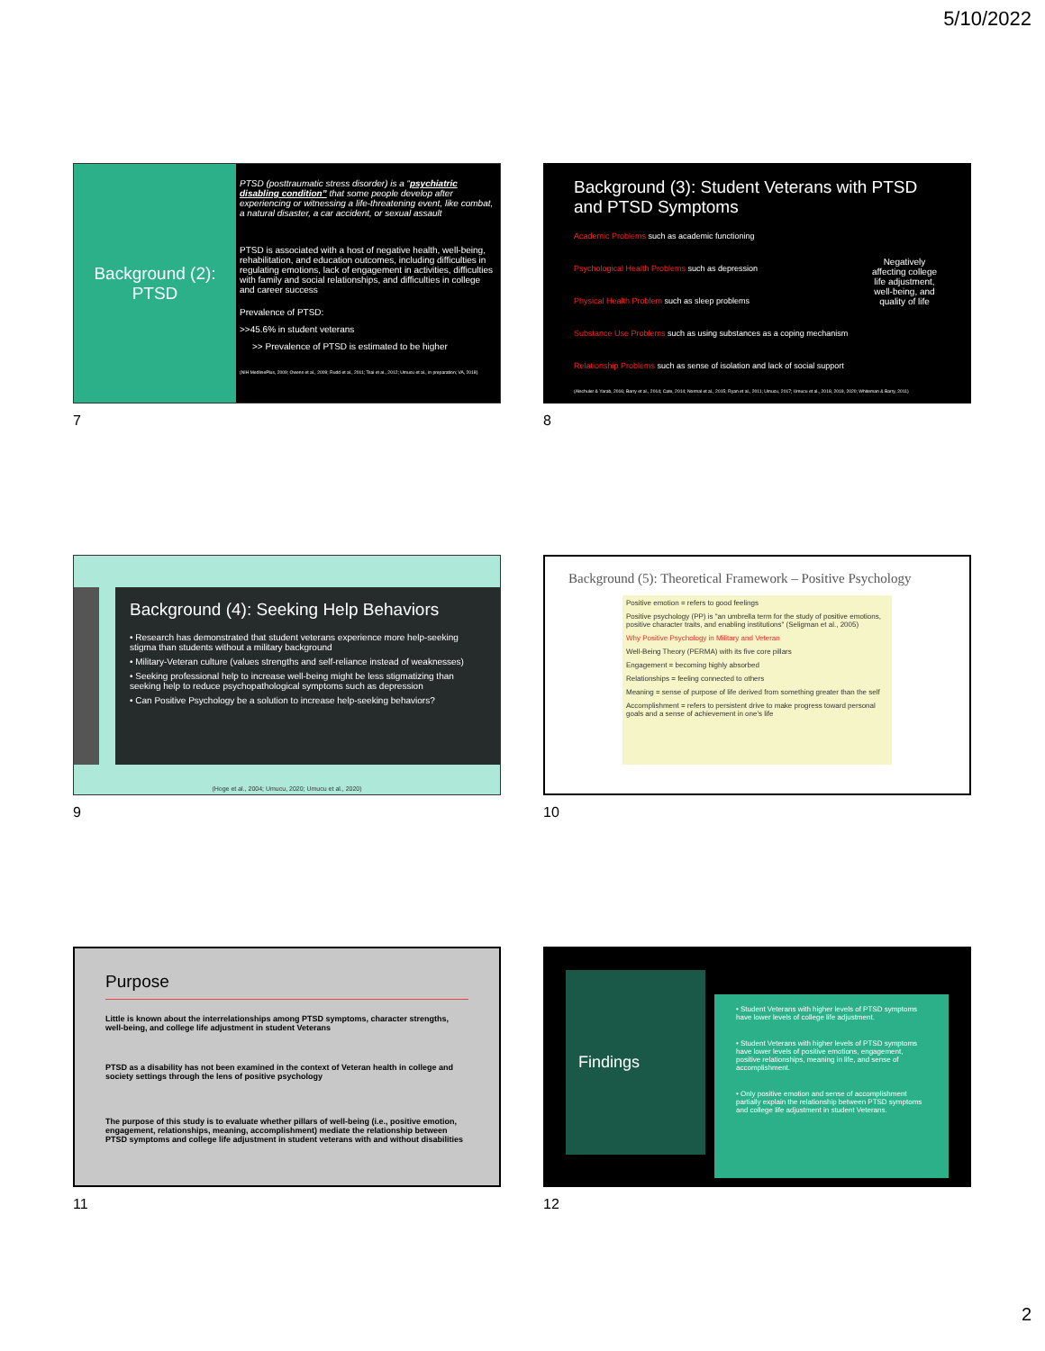5/10/2022
Background (2): PTSD
PTSD (posttraumatic stress disorder) is a “psychiatric disabling condition” that some people develop after experiencing or witnessing a life-threatening event, like combat, a natural disaster, a car accident, or sexual assault
PTSD is associated with a host of negative health, well-being, rehabilitation, and education outcomes, including difficulties in regulating emotions, lack of engagement in activities, difficulties with family and social relationships, and difficulties in college and career success
Prevalence of PTSD:
>>45.6% in student veterans
>> Prevalence of PTSD is estimated to be higher
(NIH MedlinePlus, 2009; Owens et al., 2009; Rudd et al., 2011; Tsai et al., 2012; Umucu et al., in preparation; VA, 2018)
7
Background (3): Student Veterans with PTSD and PTSD Symptoms
Academic Problems such as academic functioning
Psychological Health Problems such as depression
Physical Health Problem such as sleep problems
Substance Use Problems such as using substances as a coping mechanism
Relationship Problems such as sense of isolation and lack of social support
Negatively affecting college life adjustment, well-being, and quality of life
(Alschuler & Yarab, 2016; Barry et al., 2014; Cate, 2014; Normal et al., 2015; Ryan et al., 2011; Umucu, 2017; Umucu et al., 2018, 2019, 2020; Whiteman & Barry, 2011)
8
Background (4): Seeking Help Behaviors
• Research has demonstrated that student veterans experience more help-seeking stigma than students without a military background
• Military-Veteran culture (values strengths and self-reliance instead of weaknesses)
• Seeking professional help to increase well-being might be less stigmatizing than seeking help to reduce psychopathological symptoms such as depression
• Can Positive Psychology be a solution to increase help-seeking behaviors?
(Hoge et al., 2004; Umucu, 2020; Umucu et al., 2020)
9
Background (5): Theoretical Framework – Positive Psychology
Positive emotion = refers to good feelings
Positive psychology (PP) is "an umbrella term for the study of positive emotions, positive character traits, and enabling institutions" (Seligman et al., 2005)
Why Positive Psychology in Military and Veteran
Well-Being Theory (PERMA) with its five core pillars
Engagement = becoming highly absorbed
Relationships = feeling connected to others
Meaning = sense of purpose of life derived from something greater than the self
Accomplishment = refers to persistent drive to make progress toward personal goals and a sense of achievement in one's life
10
Purpose
Little is known about the interrelationships among PTSD symptoms, character strengths, well-being, and college life adjustment in student Veterans
PTSD as a disability has not been examined in the context of Veteran health in college and society settings through the lens of positive psychology
The purpose of this study is to evaluate whether pillars of well-being (i.e., positive emotion, engagement, relationships, meaning, accomplishment) mediate the relationship between PTSD symptoms and college life adjustment in student veterans with and without disabilities
11
Findings
• Student Veterans with higher levels of PTSD symptoms have lower levels of college life adjustment.
• Student Veterans with higher levels of PTSD symptoms have lower levels of positive emotions, engagement, positive relationships, meaning in life, and sense of accomplishment.
• Only positive emotion and sense of accomplishment partially explain the relationship between PTSD symptoms and college life adjustment in student Veterans.
12
2